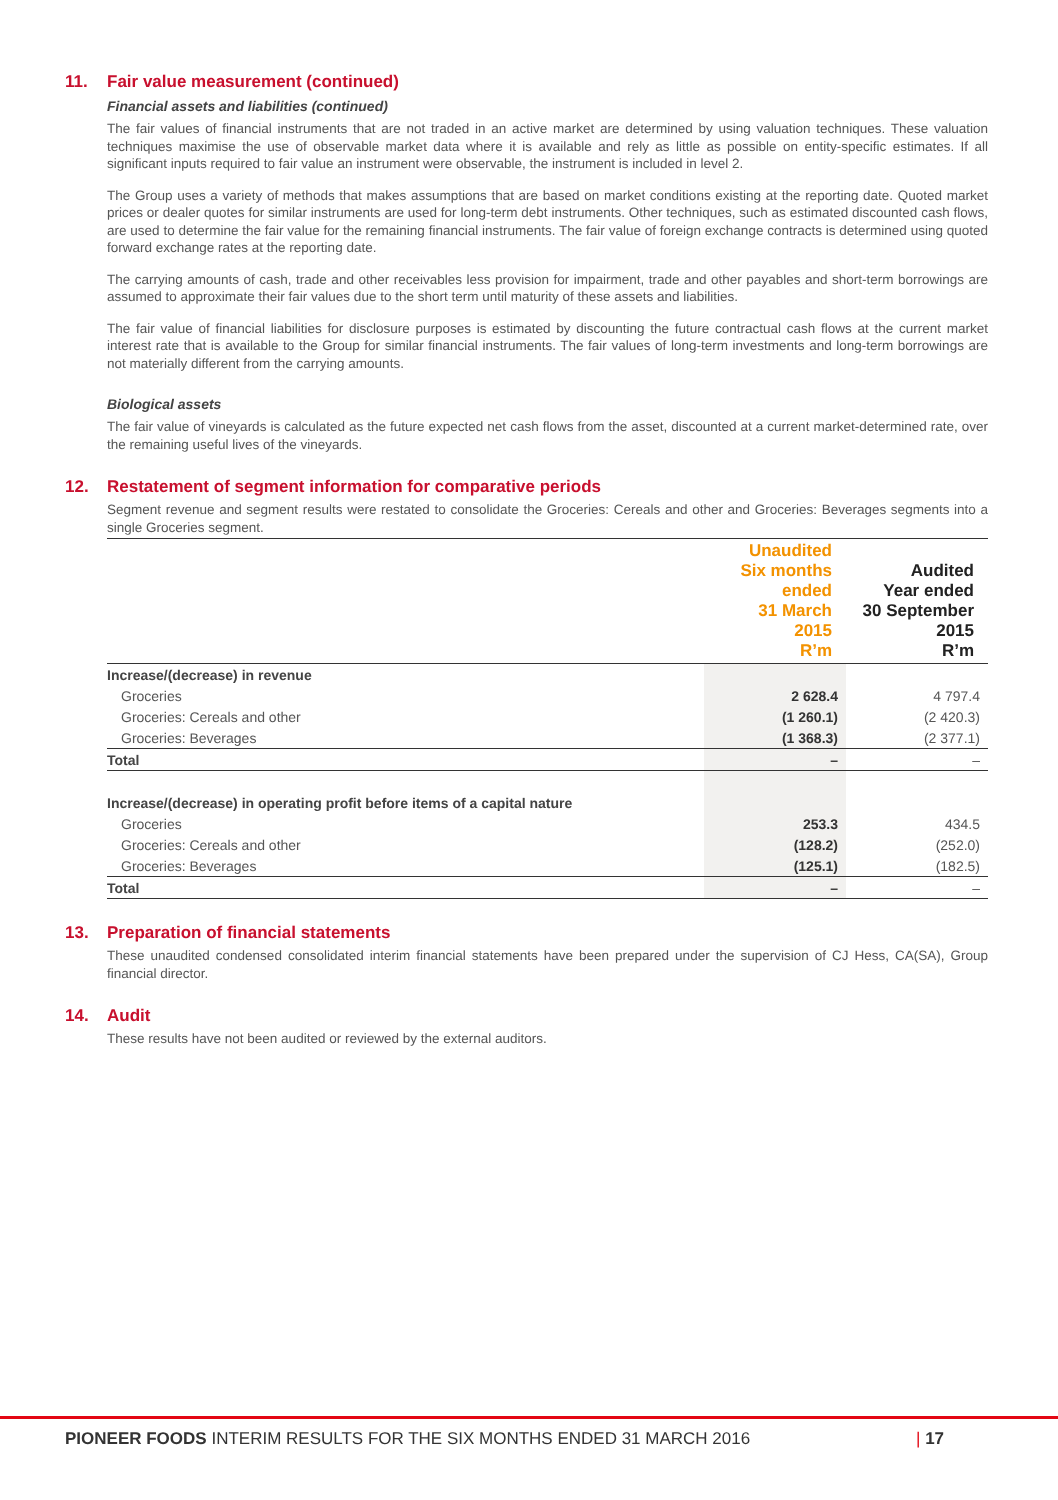11. Fair value measurement (continued)
Financial assets and liabilities (continued)
The fair values of financial instruments that are not traded in an active market are determined by using valuation techniques. These valuation techniques maximise the use of observable market data where it is available and rely as little as possible on entity-specific estimates. If all significant inputs required to fair value an instrument were observable, the instrument is included in level 2.
The Group uses a variety of methods that makes assumptions that are based on market conditions existing at the reporting date. Quoted market prices or dealer quotes for similar instruments are used for long-term debt instruments. Other techniques, such as estimated discounted cash flows, are used to determine the fair value for the remaining financial instruments. The fair value of foreign exchange contracts is determined using quoted forward exchange rates at the reporting date.
The carrying amounts of cash, trade and other receivables less provision for impairment, trade and other payables and short-term borrowings are assumed to approximate their fair values due to the short term until maturity of these assets and liabilities.
The fair value of financial liabilities for disclosure purposes is estimated by discounting the future contractual cash flows at the current market interest rate that is available to the Group for similar financial instruments. The fair values of long-term investments and long-term borrowings are not materially different from the carrying amounts.
Biological assets
The fair value of vineyards is calculated as the future expected net cash flows from the asset, discounted at a current market-determined rate, over the remaining useful lives of the vineyards.
12. Restatement of segment information for comparative periods
Segment revenue and segment results were restated to consolidate the Groceries: Cereals and other and Groceries: Beverages segments into a single Groceries segment.
| | Unaudited Six months ended 31 March 2015 R’m | Audited Year ended 30 September 2015 R’m |
| --- | --- | --- |
| Increase/(decrease) in revenue | | |
| Groceries | 2 628.4 | 4 797.4 |
| Groceries: Cereals and other | (1 260.1) | (2 420.3) |
| Groceries: Beverages | (1 368.3) | (2 377.1) |
| Total | – | – |
| Increase/(decrease) in operating profit before items of a capital nature | | |
| Groceries | 253.3 | 434.5 |
| Groceries: Cereals and other | (128.2) | (252.0) |
| Groceries: Beverages | (125.1) | (182.5) |
| Total | – | – |
13. Preparation of financial statements
These unaudited condensed consolidated interim financial statements have been prepared under the supervision of CJ Hess, CA(SA), Group financial director.
14. Audit
These results have not been audited or reviewed by the external auditors.
PIONEER FOODS INTERIM RESULTS FOR THE SIX MONTHS ENDED 31 MARCH 2016 | 17